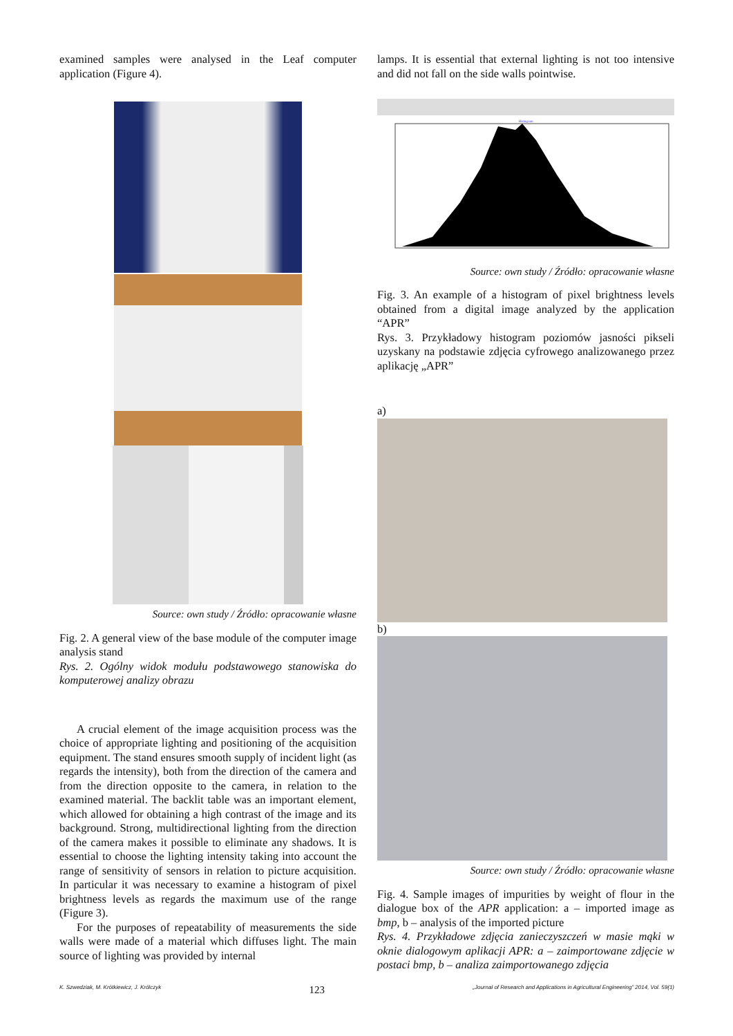examined samples were analysed in the Leaf computer application (Figure 4).
Source: own study / Źródło: opracowanie własne
Fig. 2. A general view of the base module of the computer image analysis stand
Rys. 2. Ogólny widok modułu podstawowego stanowiska do komputerowej analizy obrazu
A crucial element of the image acquisition process was the choice of appropriate lighting and positioning of the acquisition equipment. The stand ensures smooth supply of incident light (as regards the intensity), both from the direction of the camera and from the direction opposite to the camera, in relation to the examined material. The backlit table was an important element, which allowed for obtaining a high contrast of the image and its background. Strong, multidirectional lighting from the direction of the camera makes it possible to eliminate any shadows. It is essential to choose the lighting intensity taking into account the range of sensitivity of sensors in relation to picture acquisition. In particular it was necessary to examine a histogram of pixel brightness levels as regards the maximum use of the range (Figure 3).
For the purposes of repeatability of measurements the side walls were made of a material which diffuses light. The main source of lighting was provided by internal
lamps. It is essential that external lighting is not too intensive and did not fall on the side walls pointwise.
Histogram
Source: own study / Źródło: opracowanie własne
Fig. 3. An example of a histogram of pixel brightness levels obtained from a digital image analyzed by the application “APR”
Rys. 3. Przykładowy histogram poziomów jasności pikseli uzyskany na podstawie zdjęcia cyfrowego analizowanego przez aplikację „APR”
a)
b)
Source: own study / Źródło: opracowanie własne
Fig. 4. Sample images of impurities by weight of flour in the dialogue box of the APR application: a – imported image as bmp, b – analysis of the imported picture
Rys. 4. Przykładowe zdjęcia zanieczyszczeń w masie mąki w oknie dialogowym aplikacji APR: a – zaimportowane zdjęcie w postaci bmp, b – analiza zaimportowanego zdjęcia
K. Szwedziak, M. Krótkiewicz, J. Królczyk 123 „Journal of Research and Applications in Agricultural Engineering” 2014, Vol. 59(1)